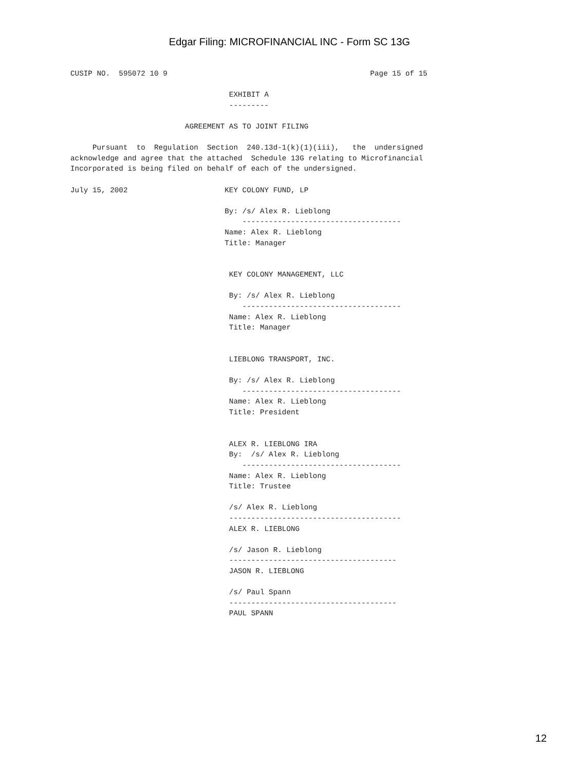Edgar Filing: MICROFINANCIAL INC - Form SC 13G
CUSIP NO.  595072 10 9                                              Page 15 of 15

                                    EXHIBIT A
                                    ---------

                          AGREEMENT AS TO JOINT FILING

     Pursuant  to  Regulation  Section  240.13d-1(k)(1)(iii),   the  undersigned
acknowledge and agree that the attached  Schedule 13G relating to Microfinancial
Incorporated is being filed on behalf of each of the undersigned.

July 15, 2002                      KEY COLONY FUND, LP

                                   By: /s/ Alex R. Lieblong
                                       ------------------------------------
                                   Name: Alex R. Lieblong
                                   Title: Manager


                                    KEY COLONY MANAGEMENT, LLC

                                    By: /s/ Alex R. Lieblong
                                       ------------------------------------
                                    Name: Alex R. Lieblong
                                    Title: Manager


                                    LIEBLONG TRANSPORT, INC.

                                    By: /s/ Alex R. Lieblong
                                       ------------------------------------
                                    Name: Alex R. Lieblong
                                    Title: President


                                    ALEX R. LIEBLONG IRA
                                    By:  /s/ Alex R. Lieblong
                                       ------------------------------------
                                    Name: Alex R. Lieblong
                                    Title: Trustee

                                    /s/ Alex R. Lieblong
                                    ---------------------------------------
                                    ALEX R. LIEBLONG

                                    /s/ Jason R. Lieblong
                                    --------------------------------------
                                    JASON R. LIEBLONG

                                    /s/ Paul Spann
                                    --------------------------------------
                                    PAUL SPANN
12